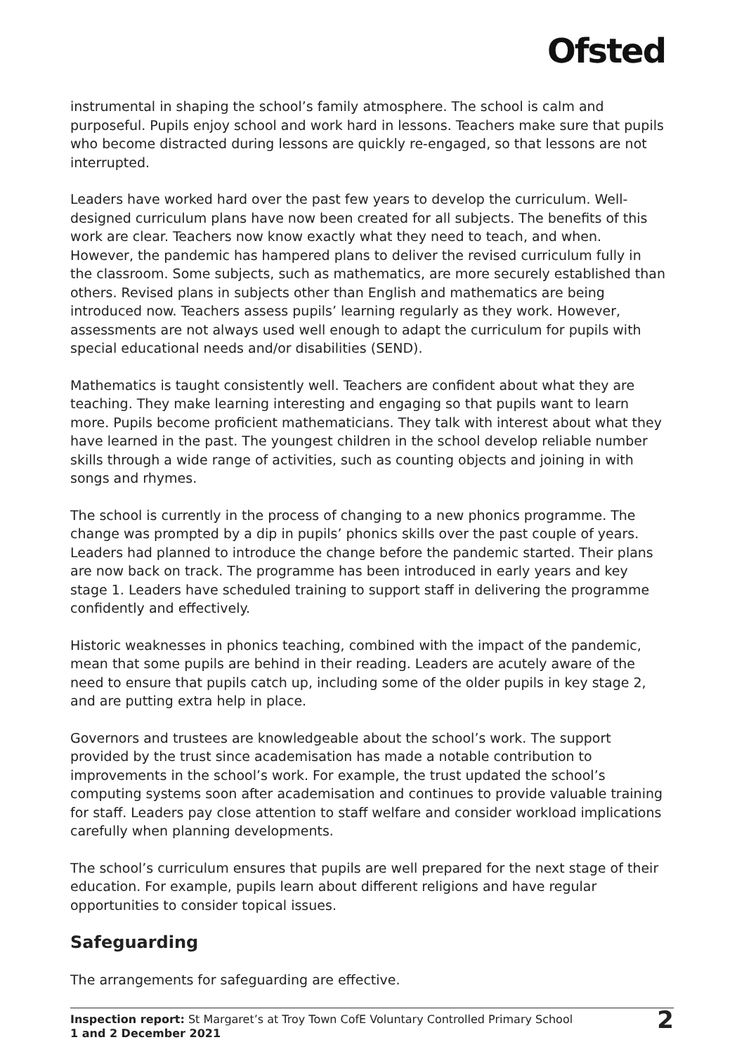Ofsted
instrumental in shaping the school’s family atmosphere. The school is calm and purposeful. Pupils enjoy school and work hard in lessons. Teachers make sure that pupils who become distracted during lessons are quickly re-engaged, so that lessons are not interrupted.
Leaders have worked hard over the past few years to develop the curriculum. Well-designed curriculum plans have now been created for all subjects. The benefits of this work are clear. Teachers now know exactly what they need to teach, and when. However, the pandemic has hampered plans to deliver the revised curriculum fully in the classroom. Some subjects, such as mathematics, are more securely established than others. Revised plans in subjects other than English and mathematics are being introduced now. Teachers assess pupils’ learning regularly as they work. However, assessments are not always used well enough to adapt the curriculum for pupils with special educational needs and/or disabilities (SEND).
Mathematics is taught consistently well. Teachers are confident about what they are teaching. They make learning interesting and engaging so that pupils want to learn more. Pupils become proficient mathematicians. They talk with interest about what they have learned in the past. The youngest children in the school develop reliable number skills through a wide range of activities, such as counting objects and joining in with songs and rhymes.
The school is currently in the process of changing to a new phonics programme. The change was prompted by a dip in pupils’ phonics skills over the past couple of years. Leaders had planned to introduce the change before the pandemic started. Their plans are now back on track. The programme has been introduced in early years and key stage 1. Leaders have scheduled training to support staff in delivering the programme confidently and effectively.
Historic weaknesses in phonics teaching, combined with the impact of the pandemic, mean that some pupils are behind in their reading. Leaders are acutely aware of the need to ensure that pupils catch up, including some of the older pupils in key stage 2, and are putting extra help in place.
Governors and trustees are knowledgeable about the school’s work. The support provided by the trust since academisation has made a notable contribution to improvements in the school’s work. For example, the trust updated the school’s computing systems soon after academisation and continues to provide valuable training for staff. Leaders pay close attention to staff welfare and consider workload implications carefully when planning developments.
The school’s curriculum ensures that pupils are well prepared for the next stage of their education. For example, pupils learn about different religions and have regular opportunities to consider topical issues.
Safeguarding
The arrangements for safeguarding are effective.
Inspection report: St Margaret’s at Troy Town CofE Voluntary Controlled Primary School
1 and 2 December 2021
2